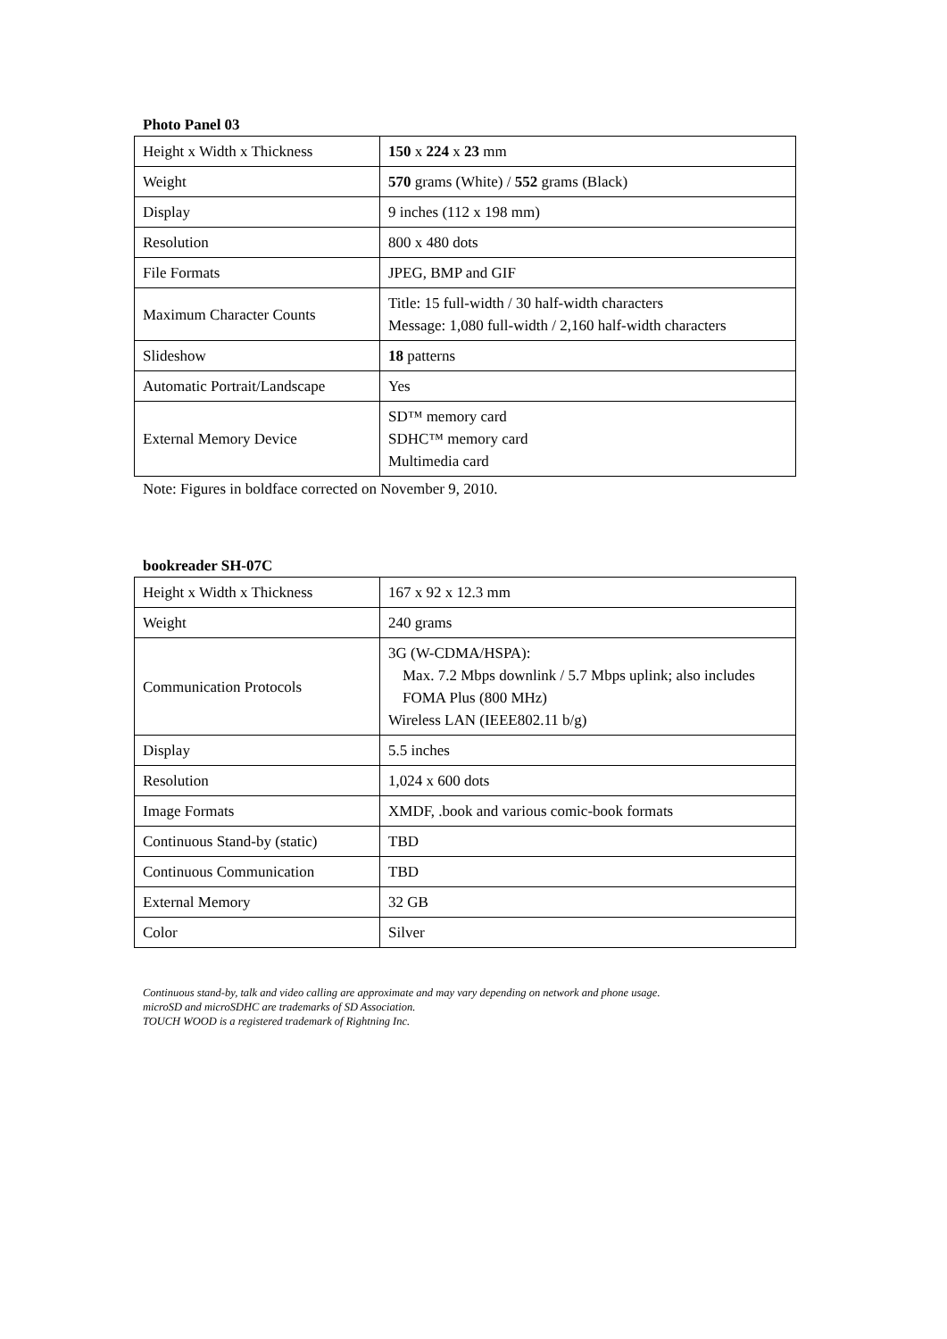Photo Panel 03
| Height x Width x Thickness | 150 x 224 x 23 mm |
| Weight | 570 grams (White) / 552 grams (Black) |
| Display | 9 inches (112 x 198 mm) |
| Resolution | 800 x 480 dots |
| File Formats | JPEG, BMP and GIF |
| Maximum Character Counts | Title: 15 full-width / 30 half-width characters Message: 1,080 full-width / 2,160 half-width characters |
| Slideshow | 18 patterns |
| Automatic Portrait/Landscape | Yes |
| External Memory Device | SD™ memory card SDHC™ memory card Multimedia card |
Note: Figures in boldface corrected on November 9, 2010.
bookreader SH-07C
| Height x Width x Thickness | 167 x 92 x 12.3 mm |
| Weight | 240 grams |
| Communication Protocols | 3G (W-CDMA/HSPA): Max. 7.2 Mbps downlink / 5.7 Mbps uplink; also includes FOMA Plus (800 MHz) Wireless LAN (IEEE802.11 b/g) |
| Display | 5.5 inches |
| Resolution | 1,024 x 600 dots |
| Image Formats | XMDF, .book and various comic-book formats |
| Continuous Stand-by (static) | TBD |
| Continuous Communication | TBD |
| External Memory | 32 GB |
| Color | Silver |
Continuous stand-by, talk and video calling are approximate and may vary depending on network and phone usage.
microSD and microSDHC are trademarks of SD Association.
TOUCH WOOD is a registered trademark of Rightning Inc.